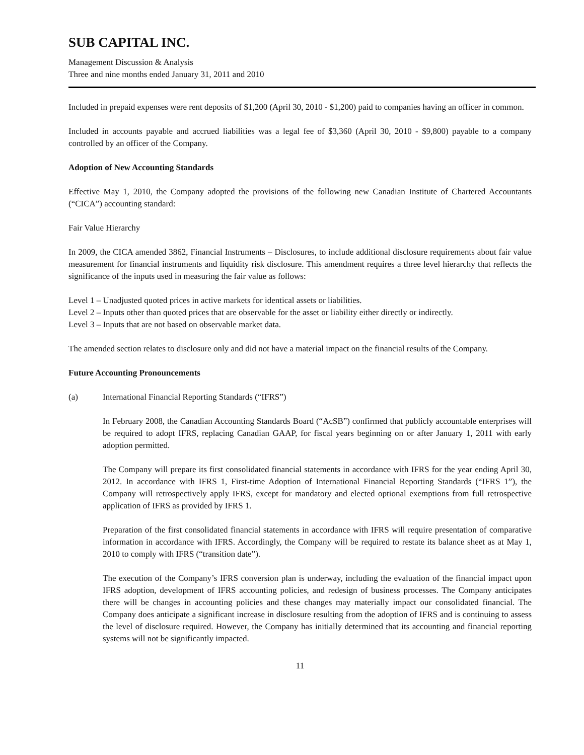SUB CAPITAL INC.
Management Discussion & Analysis
Three and nine months ended January 31, 2011 and 2010
Included in prepaid expenses were rent deposits of $1,200 (April 30, 2010 - $1,200) paid to companies having an officer in common.
Included in accounts payable and accrued liabilities was a legal fee of $3,360 (April 30, 2010 - $9,800) payable to a company controlled by an officer of the Company.
Adoption of New Accounting Standards
Effective May 1, 2010, the Company adopted the provisions of the following new Canadian Institute of Chartered Accountants (“CICA”) accounting standard:
Fair Value Hierarchy
In 2009, the CICA amended 3862, Financial Instruments – Disclosures, to include additional disclosure requirements about fair value measurement for financial instruments and liquidity risk disclosure. This amendment requires a three level hierarchy that reflects the significance of the inputs used in measuring the fair value as follows:
Level 1 – Unadjusted quoted prices in active markets for identical assets or liabilities.
Level 2 – Inputs other than quoted prices that are observable for the asset or liability either directly or indirectly.
Level 3 – Inputs that are not based on observable market data.
The amended section relates to disclosure only and did not have a material impact on the financial results of the Company.
Future Accounting Pronouncements
(a) International Financial Reporting Standards (“IFRS”)
In February 2008, the Canadian Accounting Standards Board (“AcSB”) confirmed that publicly accountable enterprises will be required to adopt IFRS, replacing Canadian GAAP, for fiscal years beginning on or after January 1, 2011 with early adoption permitted.
The Company will prepare its first consolidated financial statements in accordance with IFRS for the year ending April 30, 2012. In accordance with IFRS 1, First-time Adoption of International Financial Reporting Standards (“IFRS 1”), the Company will retrospectively apply IFRS, except for mandatory and elected optional exemptions from full retrospective application of IFRS as provided by IFRS 1.
Preparation of the first consolidated financial statements in accordance with IFRS will require presentation of comparative information in accordance with IFRS. Accordingly, the Company will be required to restate its balance sheet as at May 1, 2010 to comply with IFRS (“transition date”).
The execution of the Company’s IFRS conversion plan is underway, including the evaluation of the financial impact upon IFRS adoption, development of IFRS accounting policies, and redesign of business processes. The Company anticipates there will be changes in accounting policies and these changes may materially impact our consolidated financial. The Company does anticipate a significant increase in disclosure resulting from the adoption of IFRS and is continuing to assess the level of disclosure required. However, the Company has initially determined that its accounting and financial reporting systems will not be significantly impacted.
11